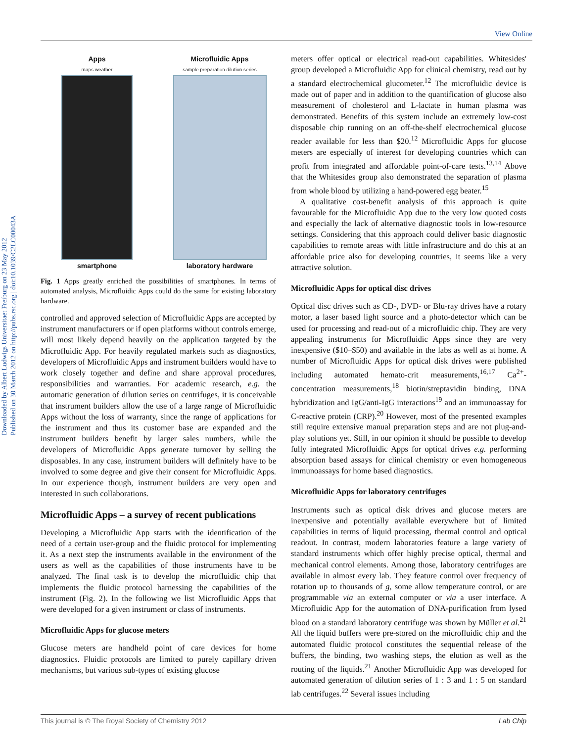View Online
Downloaded by Albert Ludwigs Universitaet Freiburg on 23 May 2012
Published on 30 March 2012 on http://pubs.rsc.org | doi:10.1039/C2LC00043A
Apps
maps weather
smartphone
Microfluidic Apps
sample preparation dilution series
laboratory hardware
Fig. 1 Apps greatly enriched the possibilities of smartphones. In terms of automated analysis, Microfluidic Apps could do the same for existing laboratory hardware.
controlled and approved selection of Microfluidic Apps are accepted by instrument manufacturers or if open platforms without controls emerge, will most likely depend heavily on the application targeted by the Microfluidic App. For heavily regulated markets such as diagnostics, developers of Microfluidic Apps and instrument builders would have to work closely together and define and share approval procedures, responsibilities and warranties. For academic research, e.g. the automatic generation of dilution series on centrifuges, it is conceivable that instrument builders allow the use of a large range of Microfluidic Apps without the loss of warranty, since the range of applications for the instrument and thus its customer base are expanded and the instrument builders benefit by larger sales numbers, while the developers of Microfluidic Apps generate turnover by selling the disposables. In any case, instrument builders will definitely have to be involved to some degree and give their consent for Microfluidic Apps. In our experience though, instrument builders are very open and interested in such collaborations.
Microfluidic Apps – a survey of recent publications
Developing a Microfluidic App starts with the identification of the need of a certain user-group and the fluidic protocol for implementing it. As a next step the instruments available in the environment of the users as well as the capabilities of those instruments have to be analyzed. The final task is to develop the microfluidic chip that implements the fluidic protocol harnessing the capabilities of the instrument (Fig. 2). In the following we list Microfluidic Apps that were developed for a given instrument or class of instruments.
Microfluidic Apps for glucose meters
Glucose meters are handheld point of care devices for home diagnostics. Fluidic protocols are limited to purely capillary driven mechanisms, but various sub-types of existing glucose
meters offer optical or electrical read-out capabilities. Whitesides' group developed a Microfluidic App for clinical chemistry, read out by a standard electrochemical glucometer.<sup>12</sup> The microfluidic device is made out of paper and in addition to the quantification of glucose also measurement of cholesterol and L-lactate in human plasma was demonstrated. Benefits of this system include an extremely low-cost disposable chip running on an off-the-shelf electrochemical glucose reader available for less than $20.<sup>12</sup> Microfluidic Apps for glucose meters are especially of interest for developing countries which can profit from integrated and affordable point-of-care tests.<sup>13,14</sup> Above that the Whitesides group also demonstrated the separation of plasma from whole blood by utilizing a hand-powered egg beater.<sup>15</sup>
A qualitative cost-benefit analysis of this approach is quite favourable for the Microfluidic App due to the very low quoted costs and especially the lack of alternative diagnostic tools in low-resource settings. Considering that this approach could deliver basic diagnostic capabilities to remote areas with little infrastructure and do this at an affordable price also for developing countries, it seems like a very attractive solution.
Microfluidic Apps for optical disc drives
Optical disc drives such as CD-, DVD- or Blu-ray drives have a rotary motor, a laser based light source and a photo-detector which can be used for processing and read-out of a microfluidic chip. They are very appealing instruments for Microfluidic Apps since they are very inexpensive ($10–$50) and available in the labs as well as at home. A number of Microfluidic Apps for optical disk drives were published including automated hemato-crit measurements,<sup>16,17</sup> Ca<sup>2+</sup>-concentration measurements,<sup>18</sup> biotin/streptavidin binding, DNA hybridization and IgG/anti-IgG interactions<sup>19</sup> and an immunoassay for C-reactive protein (CRP).<sup>20</sup> However, most of the presented examples still require extensive manual preparation steps and are not plug-and-play solutions yet. Still, in our opinion it should be possible to develop fully integrated Microfluidic Apps for optical drives e.g. performing absorption based assays for clinical chemistry or even homogeneous immunoassays for home based diagnostics.
Microfluidic Apps for laboratory centrifuges
Instruments such as optical disk drives and glucose meters are inexpensive and potentially available everywhere but of limited capabilities in terms of liquid processing, thermal control and optical readout. In contrast, modern laboratories feature a large variety of standard instruments which offer highly precise optical, thermal and mechanical control elements. Among those, laboratory centrifuges are available in almost every lab. They feature control over frequency of rotation up to thousands of g, some allow temperature control, or are programmable via an external computer or via a user interface. A Microfluidic App for the automation of DNA-purification from lysed blood on a standard laboratory centrifuge was shown by Müller et al.<sup>21</sup> All the liquid buffers were pre-stored on the microfluidic chip and the automated fluidic protocol constitutes the sequential release of the buffers, the binding, two washing steps, the elution as well as the routing of the liquids.<sup>21</sup> Another Microfluidic App was developed for automated generation of dilution series of 1 : 3 and 1 : 5 on standard lab centrifuges.<sup>22</sup> Several issues including
This journal is © The Royal Society of Chemistry 2012 Lab Chip